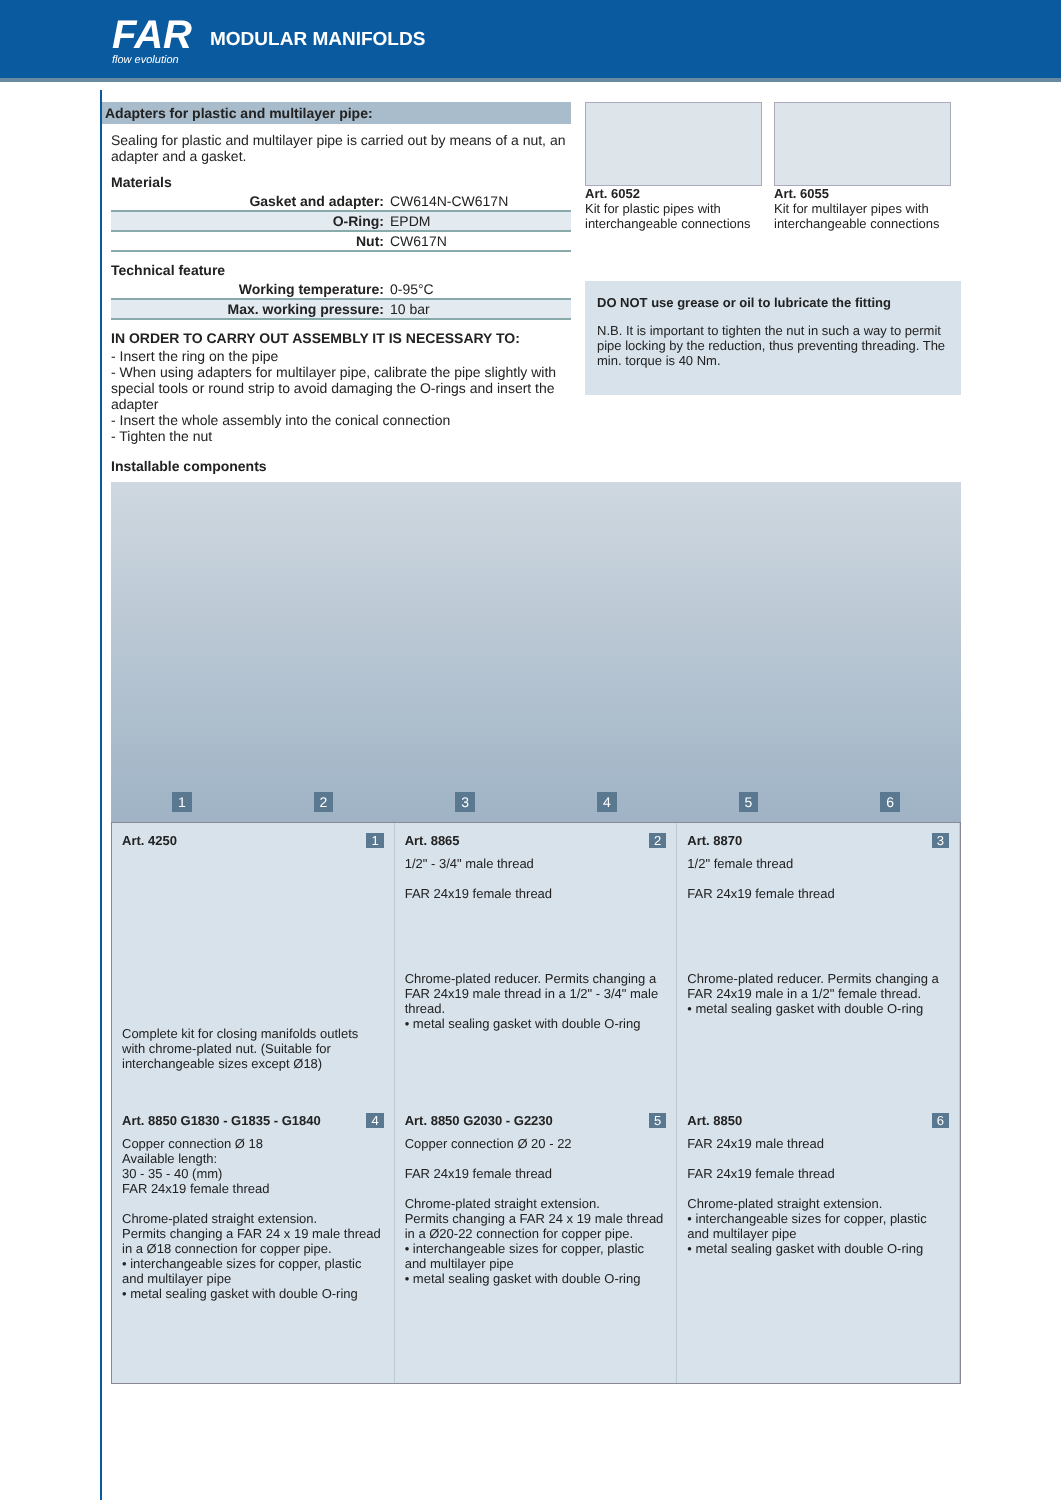FAR
flow evolution
MODULAR MANIFOLDS
Adapters for plastic and multilayer pipe:
Sealing for plastic and multilayer pipe is carried out by means of a nut, an adapter and a gasket.
Materials
| Gasket and adapter: | CW614N-CW617N |
| O-Ring: | EPDM |
| Nut: | CW617N |
Technical feature
| Working temperature: | 0-95°C |
| Max. working pressure: | 10 bar |
IN ORDER TO CARRY OUT ASSEMBLY IT IS NECESSARY TO:
- Insert the ring on the pipe
- When using adapters for multilayer pipe, calibrate the pipe slightly with special tools or round strip to avoid damaging the O-rings and insert the adapter
- Insert the whole assembly into the conical connection
- Tighten the nut
Art. 6052
Kit for plastic pipes with interchangeable connections
Art. 6055
Kit for multilayer pipes with interchangeable connections
DO NOT use grease or oil to lubricate the fitting
N.B. It is important to tighten the nut in such a way to permit pipe locking by the reduction, thus preventing threading. The min. torque is 40 Nm.
Installable components
1 2 3 4 5 6
1
Art. 4250
Complete kit for closing manifolds outlets with chrome-plated nut. (Suitable for interchangeable sizes except Ø18)
2
Art. 8865
1/2" - 3/4" male thread
FAR 24x19 female thread
Chrome-plated reducer. Permits changing a FAR 24x19 male thread in a 1/2" - 3/4" male thread.
• metal sealing gasket with double O-ring
3
Art. 8870
1/2" female thread
FAR 24x19 female thread
Chrome-plated reducer. Permits changing a FAR 24x19 male in a 1/2" female thread.
• metal sealing gasket with double O-ring
4
Art. 8850 G1830 - G1835 - G1840
Copper connection Ø 18
Available length:
30 - 35 - 40 (mm)
FAR 24x19 female thread
Chrome-plated straight extension.
Permits changing a FAR 24 x 19 male thread in a Ø18 connection for copper pipe.
• interchangeable sizes for copper, plastic and multilayer pipe
• metal sealing gasket with double O-ring
5
Art. 8850 G2030 - G2230
Copper connection Ø 20 - 22
FAR 24x19 female thread
Chrome-plated straight extension.
Permits changing a FAR 24 x 19 male thread in a Ø20-22 connection for copper pipe.
• interchangeable sizes for copper, plastic and multilayer pipe
• metal sealing gasket with double O-ring
6
Art. 8850
FAR 24x19 male thread
FAR 24x19 female thread
Chrome-plated straight extension.
• interchangeable sizes for copper, plastic and multilayer pipe
• metal sealing gasket with double O-ring